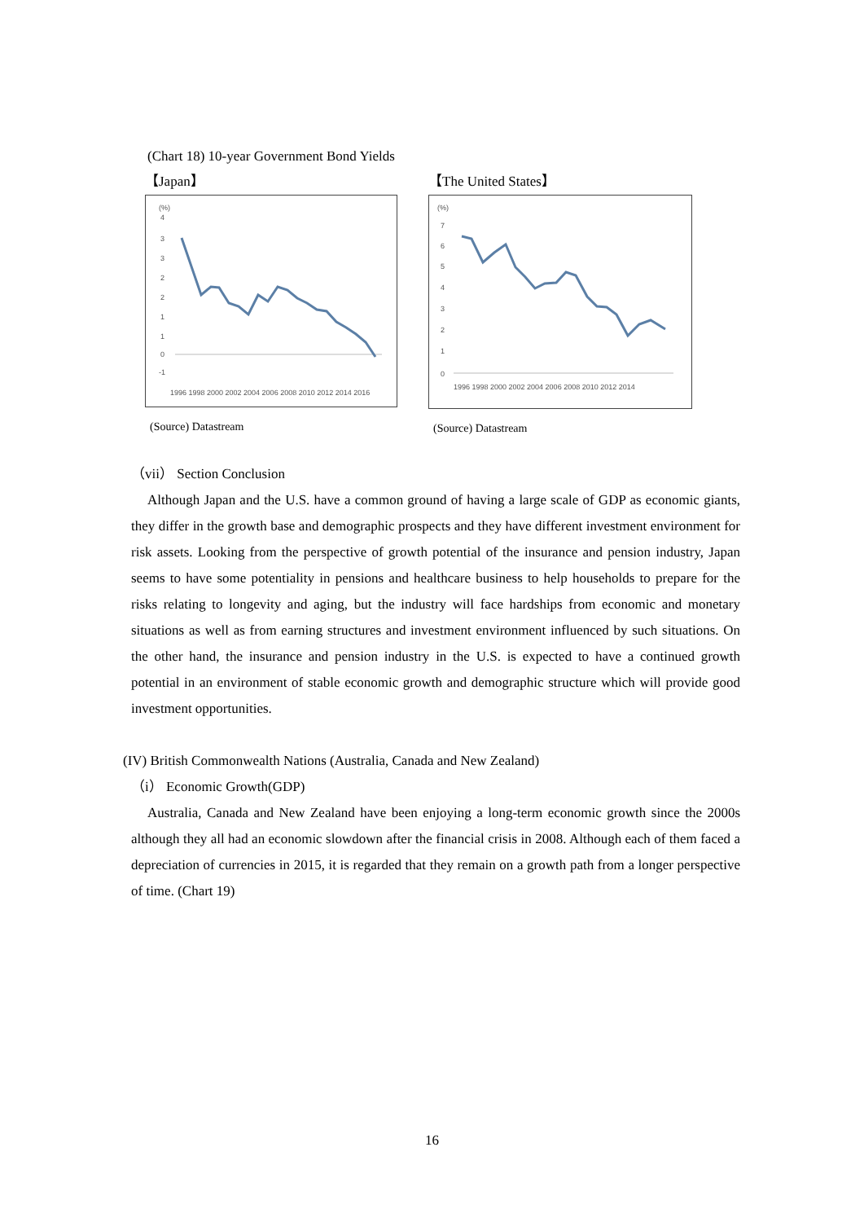(Chart 18) 10-year Government Bond Yields
【Japan】
(%)
4
3
3
2
2
1
1
0
-1
1996 1998 2000 2002 2004 2006 2008 2010 2012 2014 2016
(Source) Datastream
【The United States】
(%)
7
6
5
4
3
2
1
0
1996 1998 2000 2002 2004 2006 2008 2010 2012 2014
(Source) Datastream
（vii） Section Conclusion
Although Japan and the U.S. have a common ground of having a large scale of GDP as economic giants, they differ in the growth base and demographic prospects and they have different investment environment for risk assets. Looking from the perspective of growth potential of the insurance and pension industry, Japan seems to have some potentiality in pensions and healthcare business to help households to prepare for the risks relating to longevity and aging, but the industry will face hardships from economic and monetary situations as well as from earning structures and investment environment influenced by such situations. On the other hand, the insurance and pension industry in the U.S. is expected to have a continued growth potential in an environment of stable economic growth and demographic structure which will provide good investment opportunities.
(IV) British Commonwealth Nations (Australia, Canada and New Zealand)
（i） Economic Growth(GDP)
Australia, Canada and New Zealand have been enjoying a long-term economic growth since the 2000s although they all had an economic slowdown after the financial crisis in 2008. Although each of them faced a depreciation of currencies in 2015, it is regarded that they remain on a growth path from a longer perspective of time. (Chart 19)
16